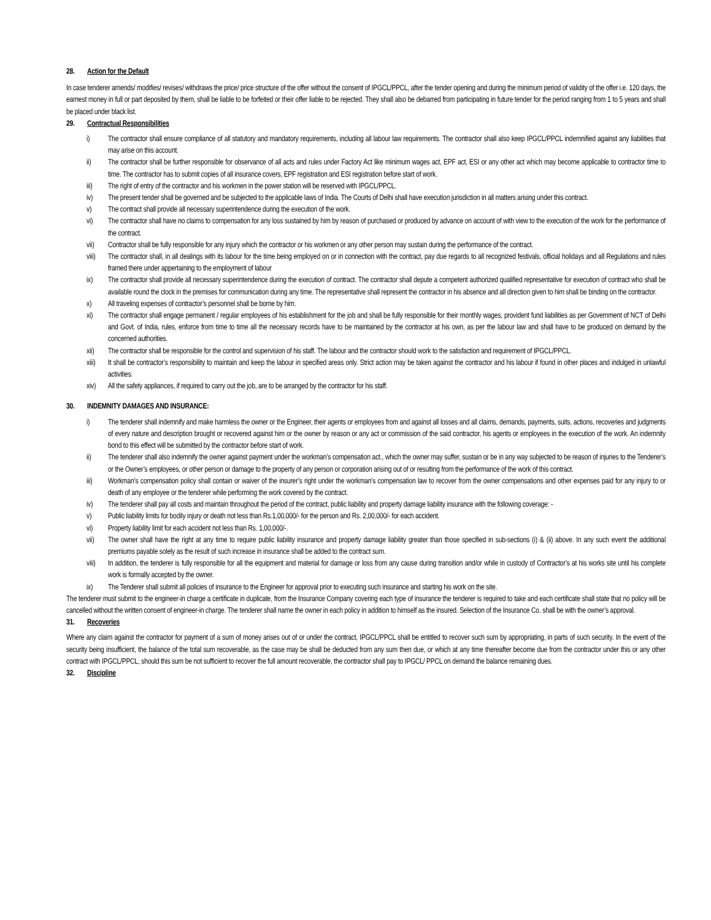28. Action for the Default
In case tenderer amends/ modifies/ revises/ withdraws the price/ price structure of the offer without the consent of IPGCL/PPCL, after the tender opening and during the minimum period of validity of the offer i.e. 120 days, the earnest money in full or part deposited by them, shall be liable to be forfeited or their offer liable to be rejected. They shall also be debarred from participating in future tender for the period ranging from 1 to 5 years and shall be placed under black list.
29. Contractual Responsibilities
i) The contractor shall ensure compliance of all statutory and mandatory requirements, including all labour law requirements. The contractor shall also keep IPGCL/PPCL indemnified against any liabilities that may arise on this account.
ii) The contractor shall be further responsible for observance of all acts and rules under Factory Act like minimum wages act, EPF act, ESI or any other act which may become applicable to contractor time to time. The contractor has to submit copies of all insurance covers, EPF registration and ESI registration before start of work.
iii) The right of entry of the contractor and his workmen in the power station will be reserved with IPGCL/PPCL.
iv) The present tender shall be governed and be subjected to the applicable laws of India. The Courts of Delhi shall have execution jurisdiction in all matters arising under this contract.
v) The contract shall provide all necessary superintendence during the execution of the work.
vi) The contractor shall have no claims to compensation for any loss sustained by him by reason of purchased or produced by advance on account of with view to the execution of the work for the performance of the contract.
vii) Contractor shall be fully responsible for any injury which the contractor or his workmen or any other person may sustain during the performance of the contract.
viii) The contractor shall, in all dealings with its labour for the time being employed on or in connection with the contract, pay due regards to all recognized festivals, official holidays and all Regulations and rules framed there under appertaining to the employment of labour
ix) The contractor shall provide all necessary superintendence during the execution of contract. The contractor shall depute a competent authorized qualified representative for execution of contract who shall be available round the clock in the premises for communication during any time. The representative shall represent the contractor in his absence and all direction given to him shall be binding on the contractor.
x) All traveling expenses of contractor’s personnel shall be borne by him.
xi) The contractor shall engage permanent / regular employees of his establishment for the job and shall be fully responsible for their monthly wages, provident fund liabilities as per Government of NCT of Delhi and Govt. of India, rules, enforce from time to time all the necessary records have to be maintained by the contractor at his own, as per the labour law and shall have to be produced on demand by the concerned authorities.
xii) The contractor shall be responsible for the control and supervision of his staff. The labour and the contractor should work to the satisfaction and requirement of IPGCL/PPCL.
xiii) It shall be contractor’s responsibility to maintain and keep the labour in specified areas only. Strict action may be taken against the contractor and his labour if found in other places and indulged in unlawful activities.
xiv) All the safety appliances, if required to carry out the job, are to be arranged by the contractor for his staff.
30. INDEMNITY DAMAGES AND INSURANCE:
i) The tenderer shall indemnify and make harmless the owner or the Engineer, their agents or employees from and against all losses and all claims, demands, payments, suits, actions, recoveries and judgments of every nature and description brought or recovered against him or the owner by reason or any act or commission of the said contractor, his agents or employees in the execution of the work. An indemnity bond to this effect will be submitted by the contractor before start of work.
ii) The tenderer shall also indemnify the owner against payment under the workman’s compensation act., which the owner may suffer, sustain or be in any way subjected to be reason of injuries to the Tenderer’s or the Owner’s employees, or other person or damage to the property of any person or corporation arising out of or resulting from the performance of the work of this contract.
iii) Workman’s compensation policy shall contain or waiver of the insurer’s right under the workman’s compensation law to recover from the owner compensations and other expenses paid for any injury to or death of any employee or the tenderer while performing the work covered by the contract.
iv) The tenderer shall pay all costs and maintain throughout the period of the contract, public liability and property damage liability insurance with the following coverage: -
v) Public liability limits for bodily injury or death not less than Rs.1,00,000/- for the person and Rs. 2,00,000/- for each accident.
vi) Property liability limit for each accident not less than Rs. 1,00,000/-.
vii) The owner shall have the right at any time to require public liability insurance and property damage liability greater than those specified in sub-sections (i) & (ii) above. In any such event the additional premiums payable solely as the result of such increase in insurance shall be added to the contract sum.
viii) In addition, the tenderer is fully responsible for all the equipment and material for damage or loss from any cause during transition and/or while in custody of Contractor’s at his works site until his complete work is formally accepted by the owner.
ix) The Tenderer shall submit all policies of insurance to the Engineer for approval prior to executing such insurance and starting his work on the site.
The tenderer must submit to the engineer-in charge a certificate in duplicate, from the Insurance Company covering each type of insurance the tenderer is required to take and each certificate shall state that no policy will be cancelled without the written consent of engineer-in charge. The tenderer shall name the owner in each policy in addition to himself as the insured. Selection of the Insurance Co. shall be with the owner’s approval.
31. Recoveries
Where any claim against the contractor for payment of a sum of money arises out of or under the contract, IPGCL/PPCL shall be entitled to recover such sum by appropriating, in parts of such security. In the event of the security being insufficient, the balance of the total sum recoverable, as the case may be shall be deducted from any sum then due, or which at any time thereafter become due from the contractor under this or any other contract with IPGCL/PPCL, should this sum be not sufficient to recover the full amount recoverable, the contractor shall pay to IPGCL/ PPCL on demand the balance remaining dues.
32. Discipline